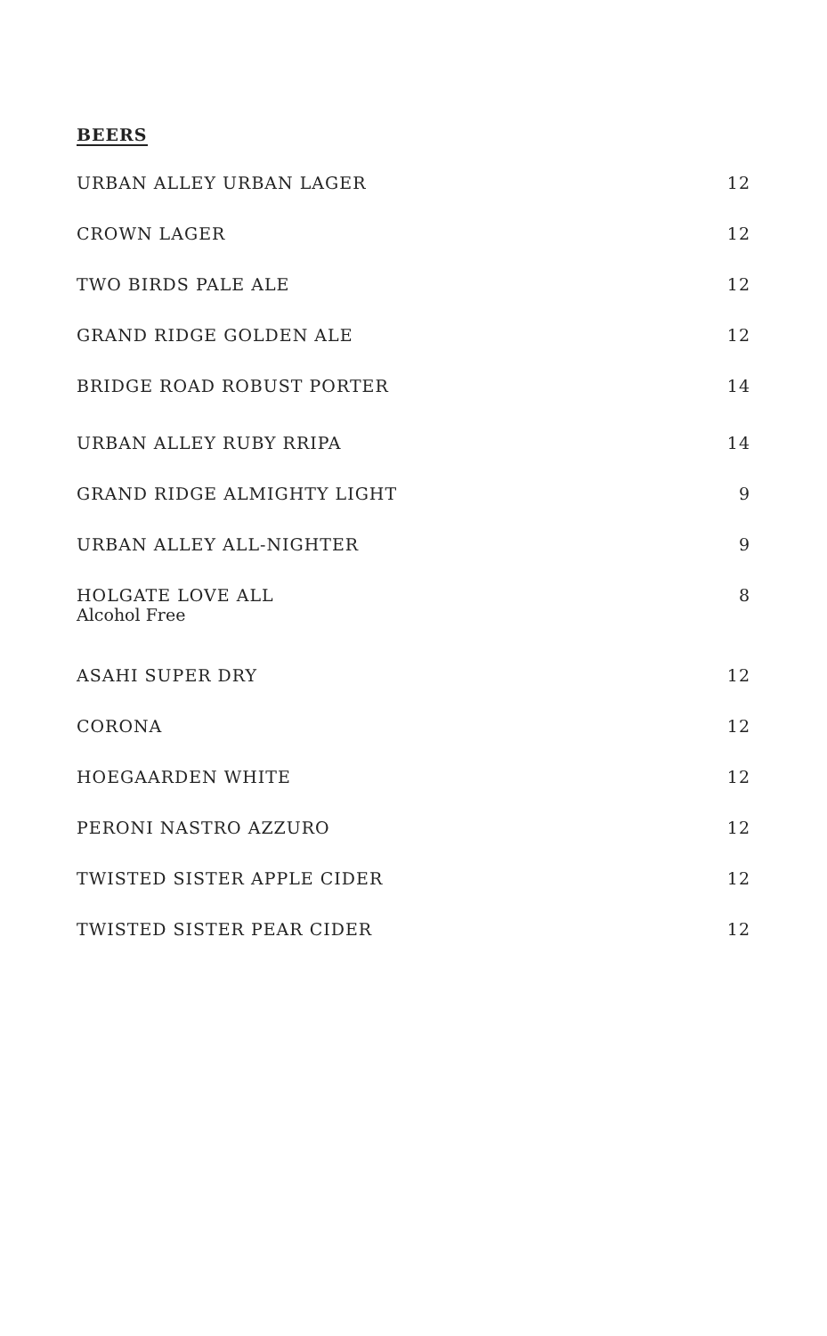BEERS
URBAN ALLEY URBAN LAGER 12
CROWN LAGER 12
TWO BIRDS PALE ALE 12
GRAND RIDGE GOLDEN ALE 12
BRIDGE ROAD ROBUST PORTER 14
URBAN ALLEY RUBY RRIPA 14
GRAND RIDGE ALMIGHTY LIGHT 9
URBAN ALLEY ALL-NIGHTER 9
HOLGATE LOVE ALL
Alcohol Free 8
ASAHI SUPER DRY 12
CORONA 12
HOEGAARDEN WHITE 12
PERONI NASTRO AZZURO 12
TWISTED SISTER APPLE CIDER 12
TWISTED SISTER PEAR CIDER 12